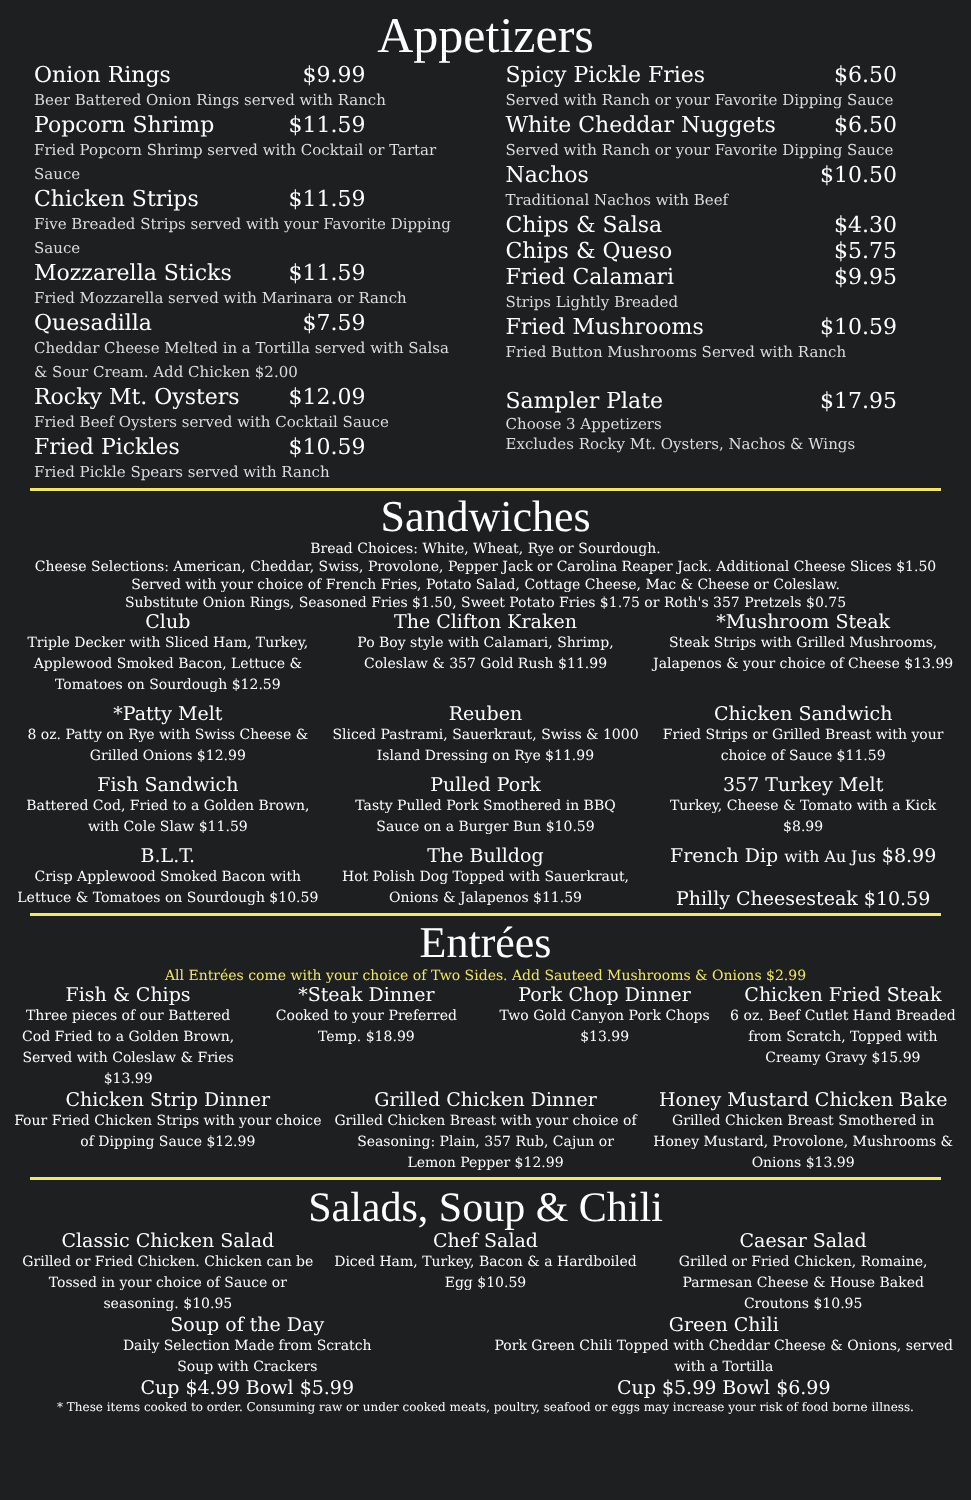Appetizers
Onion Rings $9.99
Beer Battered Onion Rings served with Ranch
Popcorn Shrimp $11.59
Fried Popcorn Shrimp served with Cocktail or Tartar Sauce
Chicken Strips $11.59
Five Breaded Strips served with your Favorite Dipping Sauce
Mozzarella Sticks $11.59
Fried Mozzarella served with Marinara or Ranch
Quesadilla $7.59
Cheddar Cheese Melted in a Tortilla served with Salsa & Sour Cream. Add Chicken $2.00
Rocky Mt. Oysters $12.09
Fried Beef Oysters served with Cocktail Sauce
Fried Pickles $10.59
Fried Pickle Spears served with Ranch
Spicy Pickle Fries $6.50
Served with Ranch or your Favorite Dipping Sauce
White Cheddar Nuggets $6.50
Served with Ranch or your Favorite Dipping Sauce
Nachos $10.50
Traditional Nachos with Beef
Chips & Salsa $4.30
Chips & Queso $5.75
Fried Calamari $9.95
Strips Lightly Breaded
Fried Mushrooms $10.59
Fried Button Mushrooms Served with Ranch
Sampler Plate $17.95
Choose 3 Appetizers
Excludes Rocky Mt. Oysters, Nachos & Wings
Sandwiches
Bread Choices: White, Wheat, Rye or Sourdough.
Cheese Selections: American, Cheddar, Swiss, Provolone, Pepper Jack or Carolina Reaper Jack. Additional Cheese Slices $1.50
Served with your choice of French Fries, Potato Salad, Cottage Cheese, Mac & Cheese or Coleslaw.
Substitute Onion Rings, Seasoned Fries $1.50, Sweet Potato Fries $1.75 or Roth's 357 Pretzels $0.75
Club
Triple Decker with Sliced Ham, Turkey, Applewood Smoked Bacon, Lettuce & Tomatoes on Sourdough $12.59
The Clifton Kraken
Po Boy style with Calamari, Shrimp, Coleslaw & 357 Gold Rush $11.99
*Mushroom Steak
Steak Strips with Grilled Mushrooms, Jalapenos & your choice of Cheese $13.99
*Patty Melt
8 oz. Patty on Rye with Swiss Cheese & Grilled Onions $12.99
Reuben
Sliced Pastrami, Sauerkraut, Swiss & 1000 Island Dressing on Rye $11.99
Chicken Sandwich
Fried Strips or Grilled Breast with your choice of Sauce $11.59
Fish Sandwich
Battered Cod, Fried to a Golden Brown, with Cole Slaw $11.59
Pulled Pork
Tasty Pulled Pork Smothered in BBQ Sauce on a Burger Bun $10.59
357 Turkey Melt
Turkey, Cheese & Tomato with a Kick $8.99
B.L.T.
Crisp Applewood Smoked Bacon with Lettuce & Tomatoes on Sourdough $10.59
The Bulldog
Hot Polish Dog Topped with Sauerkraut, Onions & Jalapenos $11.59
French Dip with Au Jus $8.99
Philly Cheesesteak $10.59
Entrées
All Entrées come with your choice of Two Sides. Add Sauteed Mushrooms & Onions $2.99
Fish & Chips
Three pieces of our Battered Cod Fried to a Golden Brown, Served with Coleslaw & Fries $13.99
*Steak Dinner
Cooked to your Preferred Temp. $18.99
Pork Chop Dinner
Two Gold Canyon Pork Chops $13.99
Chicken Fried Steak
6 oz. Beef Cutlet Hand Breaded from Scratch, Topped with Creamy Gravy $15.99
Chicken Strip Dinner
Four Fried Chicken Strips with your choice of Dipping Sauce $12.99
Grilled Chicken Dinner
Grilled Chicken Breast with your choice of Seasoning: Plain, 357 Rub, Cajun or Lemon Pepper $12.99
Honey Mustard Chicken Bake
Grilled Chicken Breast Smothered in Honey Mustard, Provolone, Mushrooms & Onions $13.99
Salads, Soup & Chili
Classic Chicken Salad
Grilled or Fried Chicken. Chicken can be Tossed in your choice of Sauce or seasoning. $10.95
Chef Salad
Diced Ham, Turkey, Bacon & a Hardboiled Egg $10.59
Caesar Salad
Grilled or Fried Chicken, Romaine, Parmesan Cheese & House Baked Croutons $10.95
Soup of the Day
Daily Selection Made from Scratch
Soup with Crackers
Cup $4.99 Bowl $5.99
Green Chili
Pork Green Chili Topped with Cheddar Cheese & Onions, served with a Tortilla
Cup $5.99 Bowl $6.99
* These items cooked to order. Consuming raw or under cooked meats, poultry, seafood or eggs may increase your risk of food borne illness.